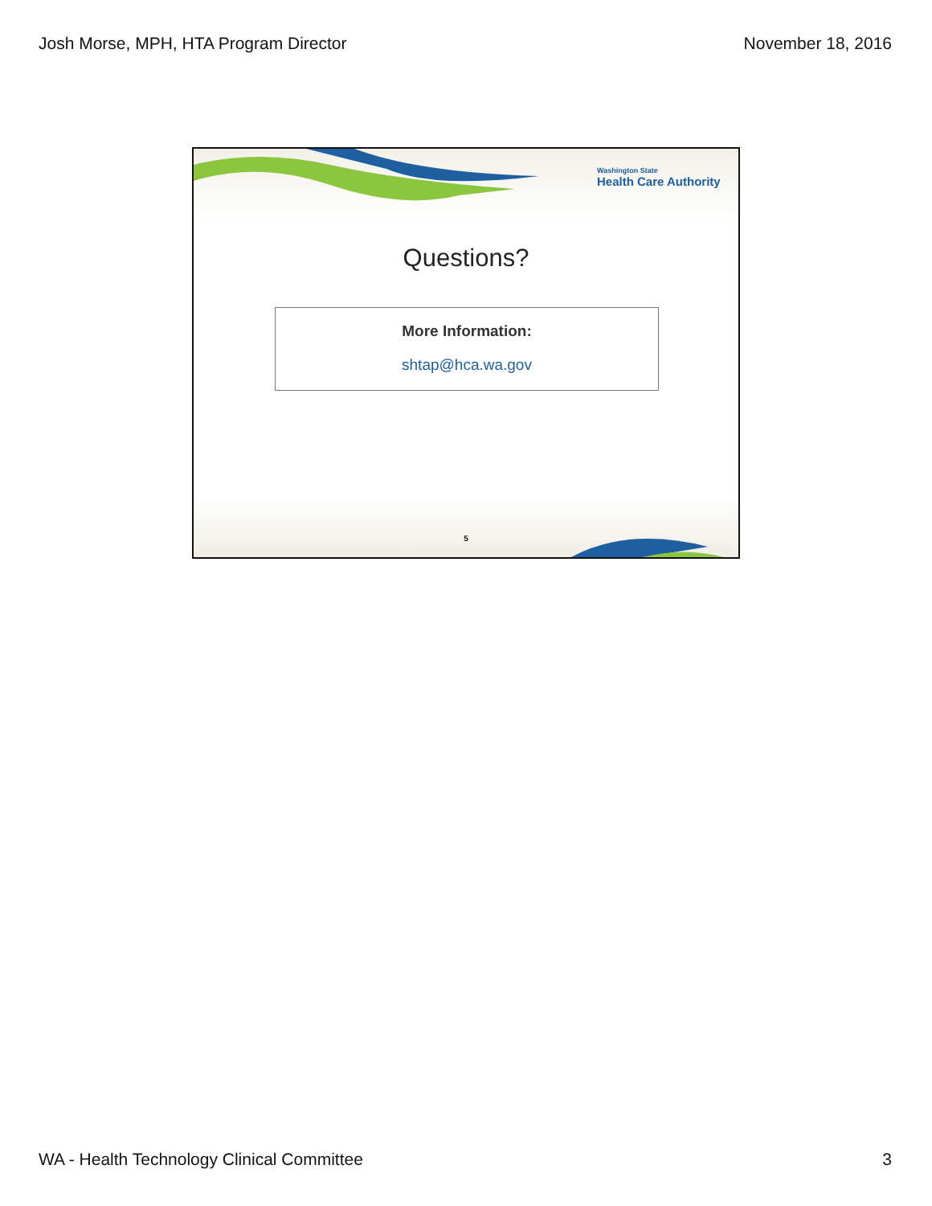Josh Morse, MPH, HTA Program Director November 18, 2016
Washington State
Health Care Authority
Questions?
More Information:
shtap@hca.wa.gov
5
WA - Health Technology Clinical Committee 3